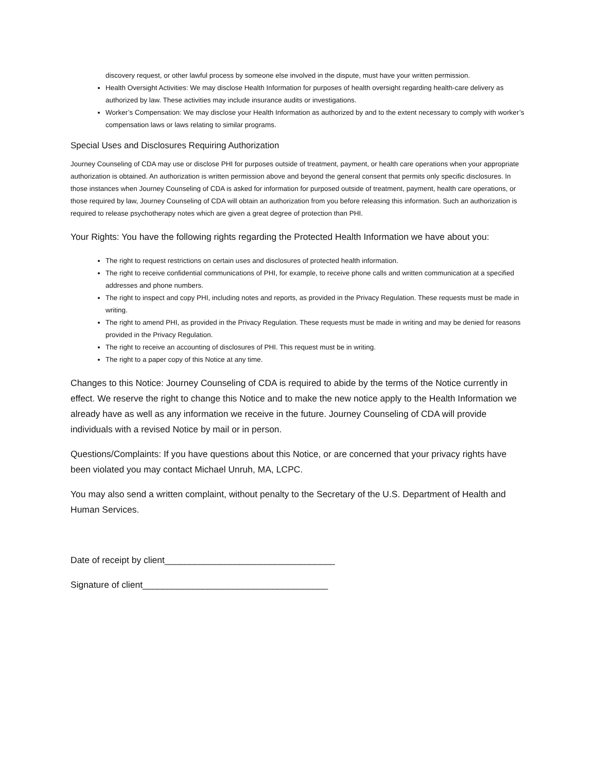discovery request, or other lawful process by someone else involved in the dispute, must have your written permission.
Health Oversight Activities: We may disclose Health Information for purposes of health oversight regarding health-care delivery as authorized by law. These activities may include insurance audits or investigations.
Worker’s Compensation: We may disclose your Health Information as authorized by and to the extent necessary to comply with worker’s compensation laws or laws relating to similar programs.
Special Uses and Disclosures Requiring Authorization
Journey Counseling of CDA may use or disclose PHI for purposes outside of treatment, payment, or health care operations when your appropriate authorization is obtained. An authorization is written permission above and beyond the general consent that permits only specific disclosures. In those instances when Journey Counseling of CDA is asked for information for purposed outside of treatment, payment, health care operations, or those required by law, Journey Counseling of CDA will obtain an authorization from you before releasing this information. Such an authorization is required to release psychotherapy notes which are given a great degree of protection than PHI.
Your Rights: You have the following rights regarding the Protected Health Information we have about you:
The right to request restrictions on certain uses and disclosures of protected health information.
The right to receive confidential communications of PHI, for example, to receive phone calls and written communication at a specified addresses and phone numbers.
The right to inspect and copy PHI, including notes and reports, as provided in the Privacy Regulation. These requests must be made in writing.
The right to amend PHI, as provided in the Privacy Regulation. These requests must be made in writing and may be denied for reasons provided in the Privacy Regulation.
The right to receive an accounting of disclosures of PHI. This request must be in writing.
The right to a paper copy of this Notice at any time.
Changes to this Notice: Journey Counseling of CDA is required to abide by the terms of the Notice currently in effect. We reserve the right to change this Notice and to make the new notice apply to the Health Information we already have as well as any information we receive in the future. Journey Counseling of CDA will provide individuals with a revised Notice by mail or in person.
Questions/Complaints: If you have questions about this Notice, or are concerned that your privacy rights have been violated you may contact Michael Unruh, MA, LCPC.
You may also send a written complaint, without penalty to the Secretary of the U.S. Department of Health and Human Services.
Date of receipt by client__________________________________
Signature of client_____________________________________